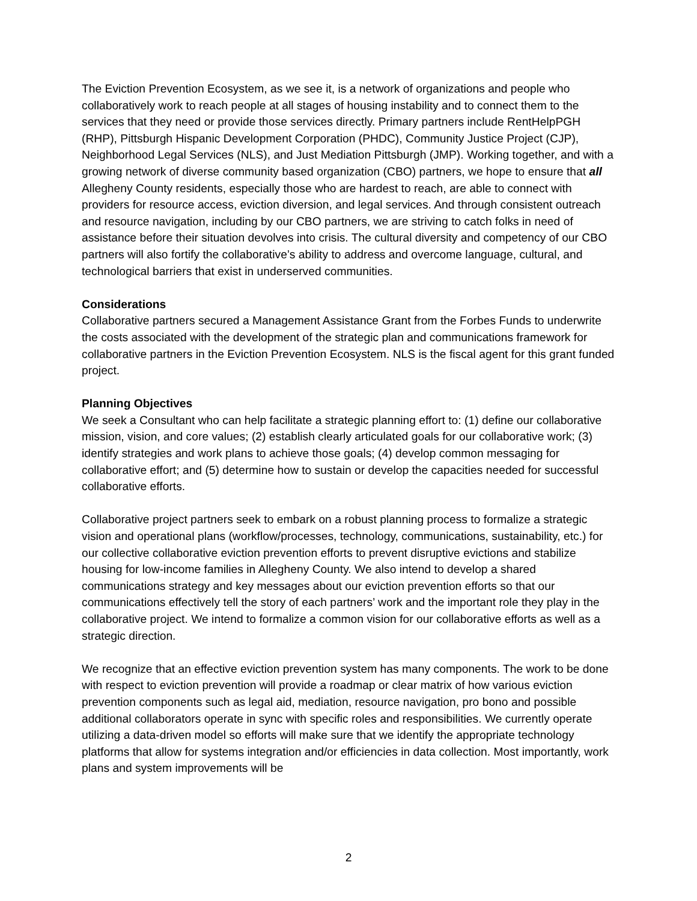The Eviction Prevention Ecosystem, as we see it, is a network of organizations and people who collaboratively work to reach people at all stages of housing instability and to connect them to the services that they need or provide those services directly. Primary partners include RentHelpPGH (RHP), Pittsburgh Hispanic Development Corporation (PHDC), Community Justice Project (CJP), Neighborhood Legal Services (NLS), and Just Mediation Pittsburgh (JMP). Working together, and with a growing network of diverse community based organization (CBO) partners, we hope to ensure that all Allegheny County residents, especially those who are hardest to reach, are able to connect with providers for resource access, eviction diversion, and legal services. And through consistent outreach and resource navigation, including by our CBO partners, we are striving to catch folks in need of assistance before their situation devolves into crisis. The cultural diversity and competency of our CBO partners will also fortify the collaborative’s ability to address and overcome language, cultural, and technological barriers that exist in underserved communities.
Considerations
Collaborative partners secured a Management Assistance Grant from the Forbes Funds to underwrite the costs associated with the development of the strategic plan and communications framework for collaborative partners in the Eviction Prevention Ecosystem. NLS is the fiscal agent for this grant funded project.
Planning Objectives
We seek a Consultant who can help facilitate a strategic planning effort to: (1) define our collaborative mission, vision, and core values; (2) establish clearly articulated goals for our collaborative work; (3) identify strategies and work plans to achieve those goals; (4) develop common messaging for collaborative effort; and (5) determine how to sustain or develop the capacities needed for successful collaborative efforts.
Collaborative project partners seek to embark on a robust planning process to formalize a strategic vision and operational plans (workflow/processes, technology, communications, sustainability, etc.) for our collective collaborative eviction prevention efforts to prevent disruptive evictions and stabilize housing for low-income families in Allegheny County. We also intend to develop a shared communications strategy and key messages about our eviction prevention efforts so that our communications effectively tell the story of each partners’ work and the important role they play in the collaborative project. We intend to formalize a common vision for our collaborative efforts as well as a strategic direction.
We recognize that an effective eviction prevention system has many components. The work to be done with respect to eviction prevention will provide a roadmap or clear matrix of how various eviction prevention components such as legal aid, mediation, resource navigation, pro bono and possible additional collaborators operate in sync with specific roles and responsibilities. We currently operate utilizing a data-driven model so efforts will make sure that we identify the appropriate technology platforms that allow for systems integration and/or efficiencies in data collection. Most importantly, work plans and system improvements will be
2